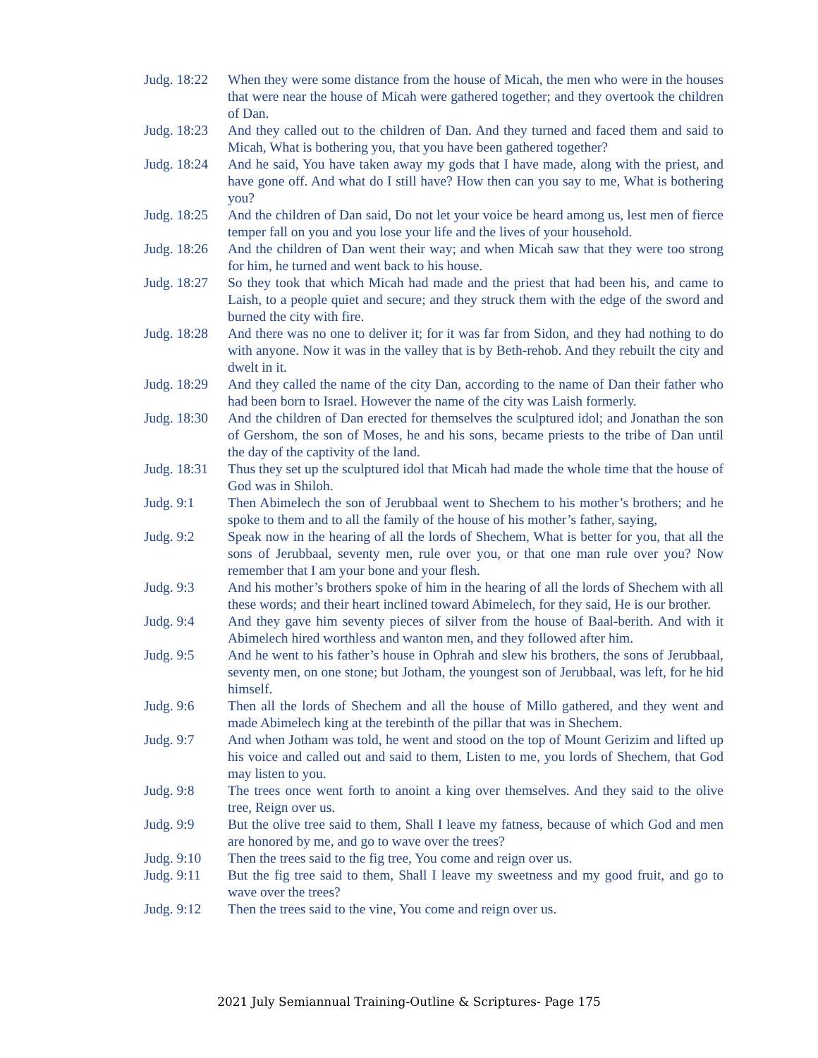Judg. 18:22
When they were some distance from the house of Micah, the men who were in the houses that were near the house of Micah were gathered together; and they overtook the children of Dan.
Judg. 18:23
And they called out to the children of Dan. And they turned and faced them and said to Micah, What is bothering you, that you have been gathered together?
Judg. 18:24
And he said, You have taken away my gods that I have made, along with the priest, and have gone off. And what do I still have? How then can you say to me, What is bothering you?
Judg. 18:25
And the children of Dan said, Do not let your voice be heard among us, lest men of fierce temper fall on you and you lose your life and the lives of your household.
Judg. 18:26
And the children of Dan went their way; and when Micah saw that they were too strong for him, he turned and went back to his house.
Judg. 18:27
So they took that which Micah had made and the priest that had been his, and came to Laish, to a people quiet and secure; and they struck them with the edge of the sword and burned the city with fire.
Judg. 18:28
And there was no one to deliver it; for it was far from Sidon, and they had nothing to do with anyone. Now it was in the valley that is by Beth-rehob. And they rebuilt the city and dwelt in it.
Judg. 18:29
And they called the name of the city Dan, according to the name of Dan their father who had been born to Israel. However the name of the city was Laish formerly.
Judg. 18:30
And the children of Dan erected for themselves the sculptured idol; and Jonathan the son of Gershom, the son of Moses, he and his sons, became priests to the tribe of Dan until the day of the captivity of the land.
Judg. 18:31
Thus they set up the sculptured idol that Micah had made the whole time that the house of God was in Shiloh.
Judg. 9:1 Then Abimelech the son of Jerubbaal went to Shechem to his mother’s brothers; and he spoke to them and to all the family of the house of his mother’s father, saying,
Judg. 9:2 Speak now in the hearing of all the lords of Shechem, What is better for you, that all the sons of Jerubbaal, seventy men, rule over you, or that one man rule over you? Now remember that I am your bone and your flesh.
Judg. 9:3 And his mother’s brothers spoke of him in the hearing of all the lords of Shechem with all these words; and their heart inclined toward Abimelech, for they said, He is our brother.
Judg. 9:4 And they gave him seventy pieces of silver from the house of Baal-berith. And with it Abimelech hired worthless and wanton men, and they followed after him.
Judg. 9:5 And he went to his father’s house in Ophrah and slew his brothers, the sons of Jerubbaal, seventy men, on one stone; but Jotham, the youngest son of Jerubbaal, was left, for he hid himself.
Judg. 9:6 Then all the lords of Shechem and all the house of Millo gathered, and they went and made Abimelech king at the terebinth of the pillar that was in Shechem.
Judg. 9:7 And when Jotham was told, he went and stood on the top of Mount Gerizim and lifted up his voice and called out and said to them, Listen to me, you lords of Shechem, that God may listen to you.
Judg. 9:8 The trees once went forth to anoint a king over themselves. And they said to the olive tree, Reign over us.
Judg. 9:9 But the olive tree said to them, Shall I leave my fatness, because of which God and men are honored by me, and go to wave over the trees?
Judg. 9:10 Then the trees said to the fig tree, You come and reign over us.
Judg. 9:11 But the fig tree said to them, Shall I leave my sweetness and my good fruit, and go to wave over the trees?
Judg. 9:12 Then the trees said to the vine, You come and reign over us.
2021 July Semiannual Training-Outline & Scriptures- Page 175